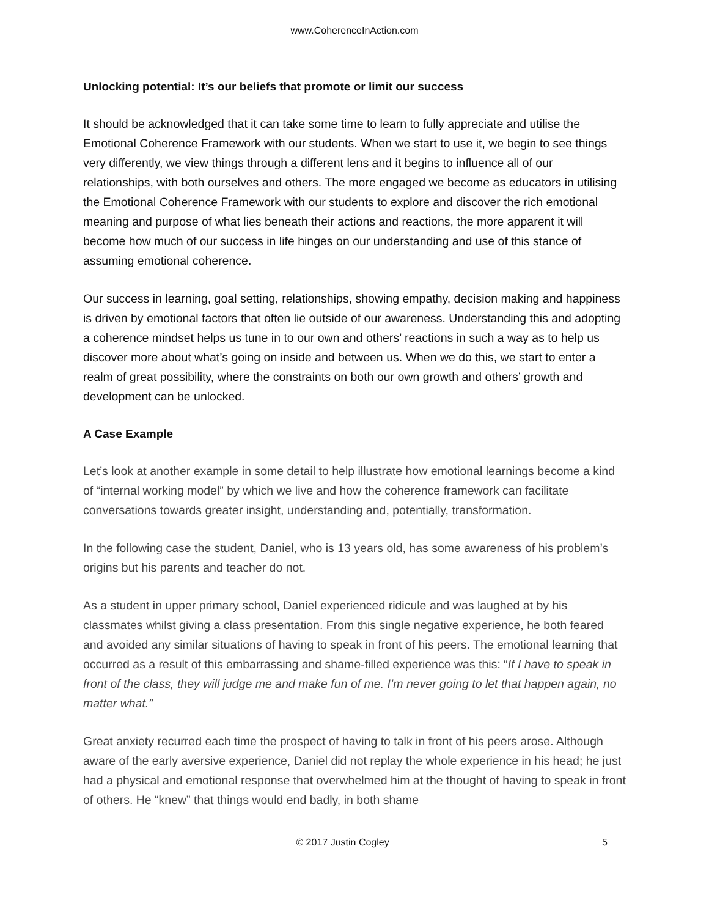www.CoherenceInAction.com
Unlocking potential: It’s our beliefs that promote or limit our success
It should be acknowledged that it can take some time to learn to fully appreciate and utilise the Emotional Coherence Framework with our students. When we start to use it, we begin to see things very differently, we view things through a different lens and it begins to influence all of our relationships, with both ourselves and others. The more engaged we become as educators in utilising the Emotional Coherence Framework with our students to explore and discover the rich emotional meaning and purpose of what lies beneath their actions and reactions, the more apparent it will become how much of our success in life hinges on our understanding and use of this stance of assuming emotional coherence.
Our success in learning, goal setting, relationships, showing empathy, decision making and happiness is driven by emotional factors that often lie outside of our awareness. Understanding this and adopting a coherence mindset helps us tune in to our own and others’ reactions in such a way as to help us discover more about what’s going on inside and between us. When we do this, we start to enter a realm of great possibility, where the constraints on both our own growth and others’ growth and development can be unlocked.
A Case Example
Let’s look at another example in some detail to help illustrate how emotional learnings become a kind of “internal working model” by which we live and how the coherence framework can facilitate conversations towards greater insight, understanding and, potentially, transformation.
In the following case the student, Daniel, who is 13 years old, has some awareness of his problem’s origins but his parents and teacher do not.
As a student in upper primary school, Daniel experienced ridicule and was laughed at by his classmates whilst giving a class presentation. From this single negative experience, he both feared and avoided any similar situations of having to speak in front of his peers. The emotional learning that occurred as a result of this embarrassing and shame-filled experience was this: “If I have to speak in front of the class, they will judge me and make fun of me. I’m never going to let that happen again, no matter what.”
Great anxiety recurred each time the prospect of having to talk in front of his peers arose. Although aware of the early aversive experience, Daniel did not replay the whole experience in his head; he just had a physical and emotional response that overwhelmed him at the thought of having to speak in front of others. He “knew” that things would end badly, in both shame
© 2017 Justin Cogley 5